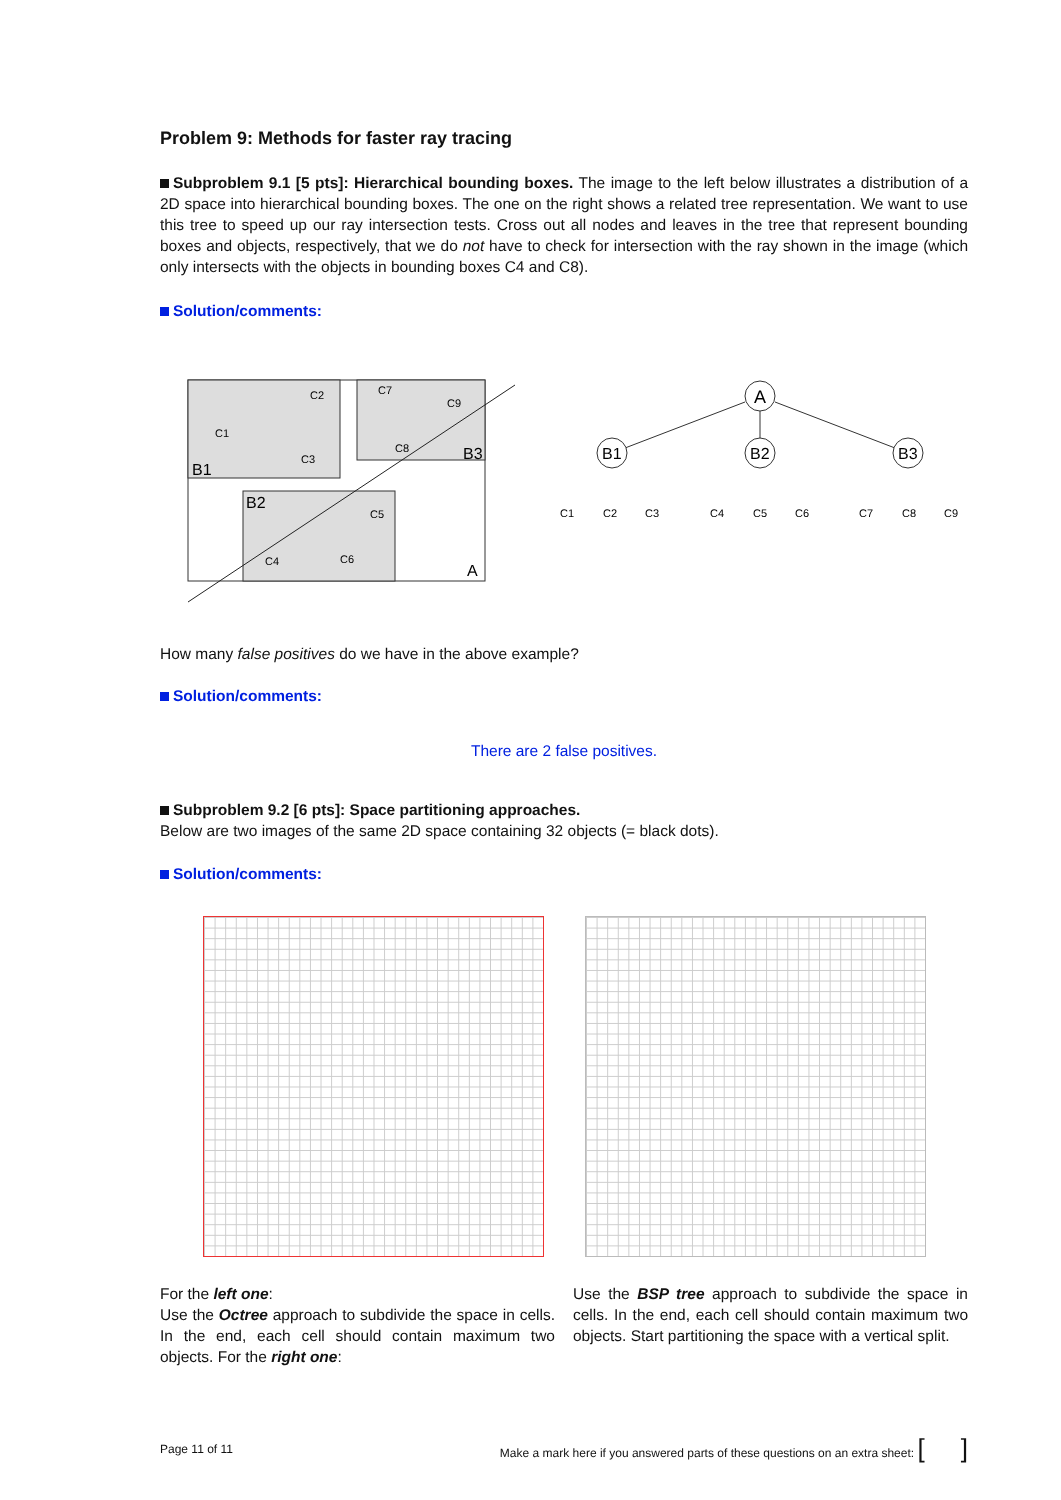Problem 9: Methods for faster ray tracing
Subproblem 9.1 [5 pts]: Hierarchical bounding boxes. The image to the left below illustrates a distribution of a 2D space into hierarchical bounding boxes. The one on the right shows a related tree representation. We want to use this tree to speed up our ray intersection tests. Cross out all nodes and leaves in the tree that represent bounding boxes and objects, respectively, that we do not have to check for intersection with the ray shown in the image (which only intersects with the objects in bounding boxes C4 and C8).
Solution/comments:
B1
B3
B2
A
C2
C1
C3
C7
C9
C8
C5
C4
C6
A
B1
B2
B3
C1
C2
C3
C4
C5
C6
C7
C8
C9
How many false positives do we have in the above example?
Solution/comments:
There are 2 false positives.
Subproblem 9.2 [6 pts]: Space partitioning approaches.
Below are two images of the same 2D space containing 32 objects (= black dots).
Solution/comments:
For the left one:
Use the Octree approach to subdivide the space in cells. In the end, each cell should contain maximum two objects. For the right one:
Use the BSP tree approach to subdivide the space in cells. In the end, each cell should contain maximum two objects. Start partitioning the space with a vertical split.
Page 11 of 11 Make a mark here if you answered parts of these questions on an extra sheet: [ ]